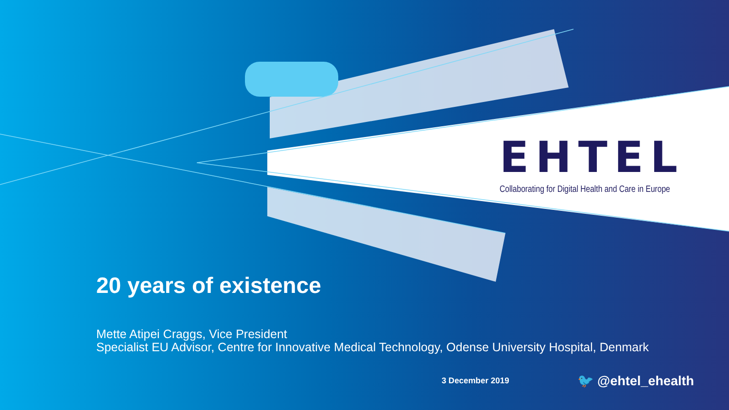EHTEL
Collaborating for Digital Health and Care in Europe
20 years of existence
Mette Atipei Craggs, Vice President
Specialist EU Advisor, Centre for Innovative Medical Technology, Odense University Hospital, Denmark
3 December 2019 🐦 @ehtel_ehealth